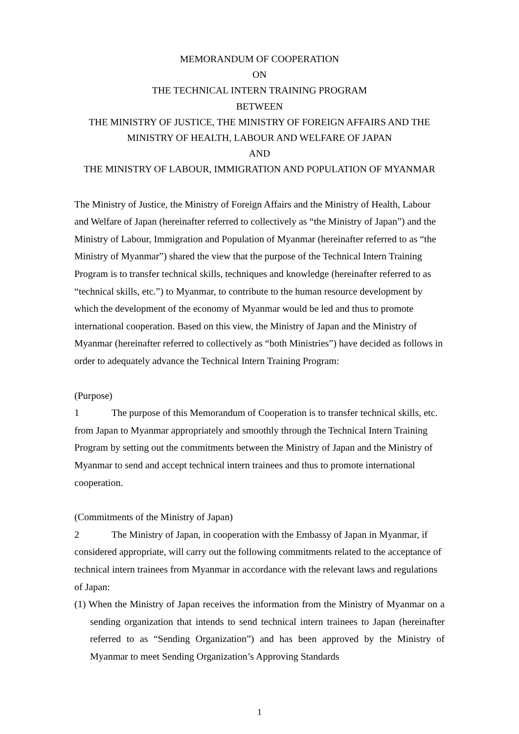MEMORANDUM OF COOPERATION
ON
THE TECHNICAL INTERN TRAINING PROGRAM
BETWEEN
THE MINISTRY OF JUSTICE, THE MINISTRY OF FOREIGN AFFAIRS AND THE MINISTRY OF HEALTH, LABOUR AND WELFARE OF JAPAN
AND
THE MINISTRY OF LABOUR, IMMIGRATION AND POPULATION OF MYANMAR
The Ministry of Justice, the Ministry of Foreign Affairs and the Ministry of Health, Labour and Welfare of Japan (hereinafter referred to collectively as “the Ministry of Japan”) and the Ministry of Labour, Immigration and Population of Myanmar (hereinafter referred to as “the Ministry of Myanmar”) shared the view that the purpose of the Technical Intern Training Program is to transfer technical skills, techniques and knowledge (hereinafter referred to as “technical skills, etc.”) to Myanmar, to contribute to the human resource development by which the development of the economy of Myanmar would be led and thus to promote international cooperation. Based on this view, the Ministry of Japan and the Ministry of Myanmar (hereinafter referred to collectively as “both Ministries”) have decided as follows in order to adequately advance the Technical Intern Training Program:
(Purpose)
1 The purpose of this Memorandum of Cooperation is to transfer technical skills, etc. from Japan to Myanmar appropriately and smoothly through the Technical Intern Training Program by setting out the commitments between the Ministry of Japan and the Ministry of Myanmar to send and accept technical intern trainees and thus to promote international cooperation.
(Commitments of the Ministry of Japan)
2 The Ministry of Japan, in cooperation with the Embassy of Japan in Myanmar, if considered appropriate, will carry out the following commitments related to the acceptance of technical intern trainees from Myanmar in accordance with the relevant laws and regulations of Japan:
(1) When the Ministry of Japan receives the information from the Ministry of Myanmar on a sending organization that intends to send technical intern trainees to Japan (hereinafter referred to as “Sending Organization”) and has been approved by the Ministry of Myanmar to meet Sending Organization’s Approving Standards
1